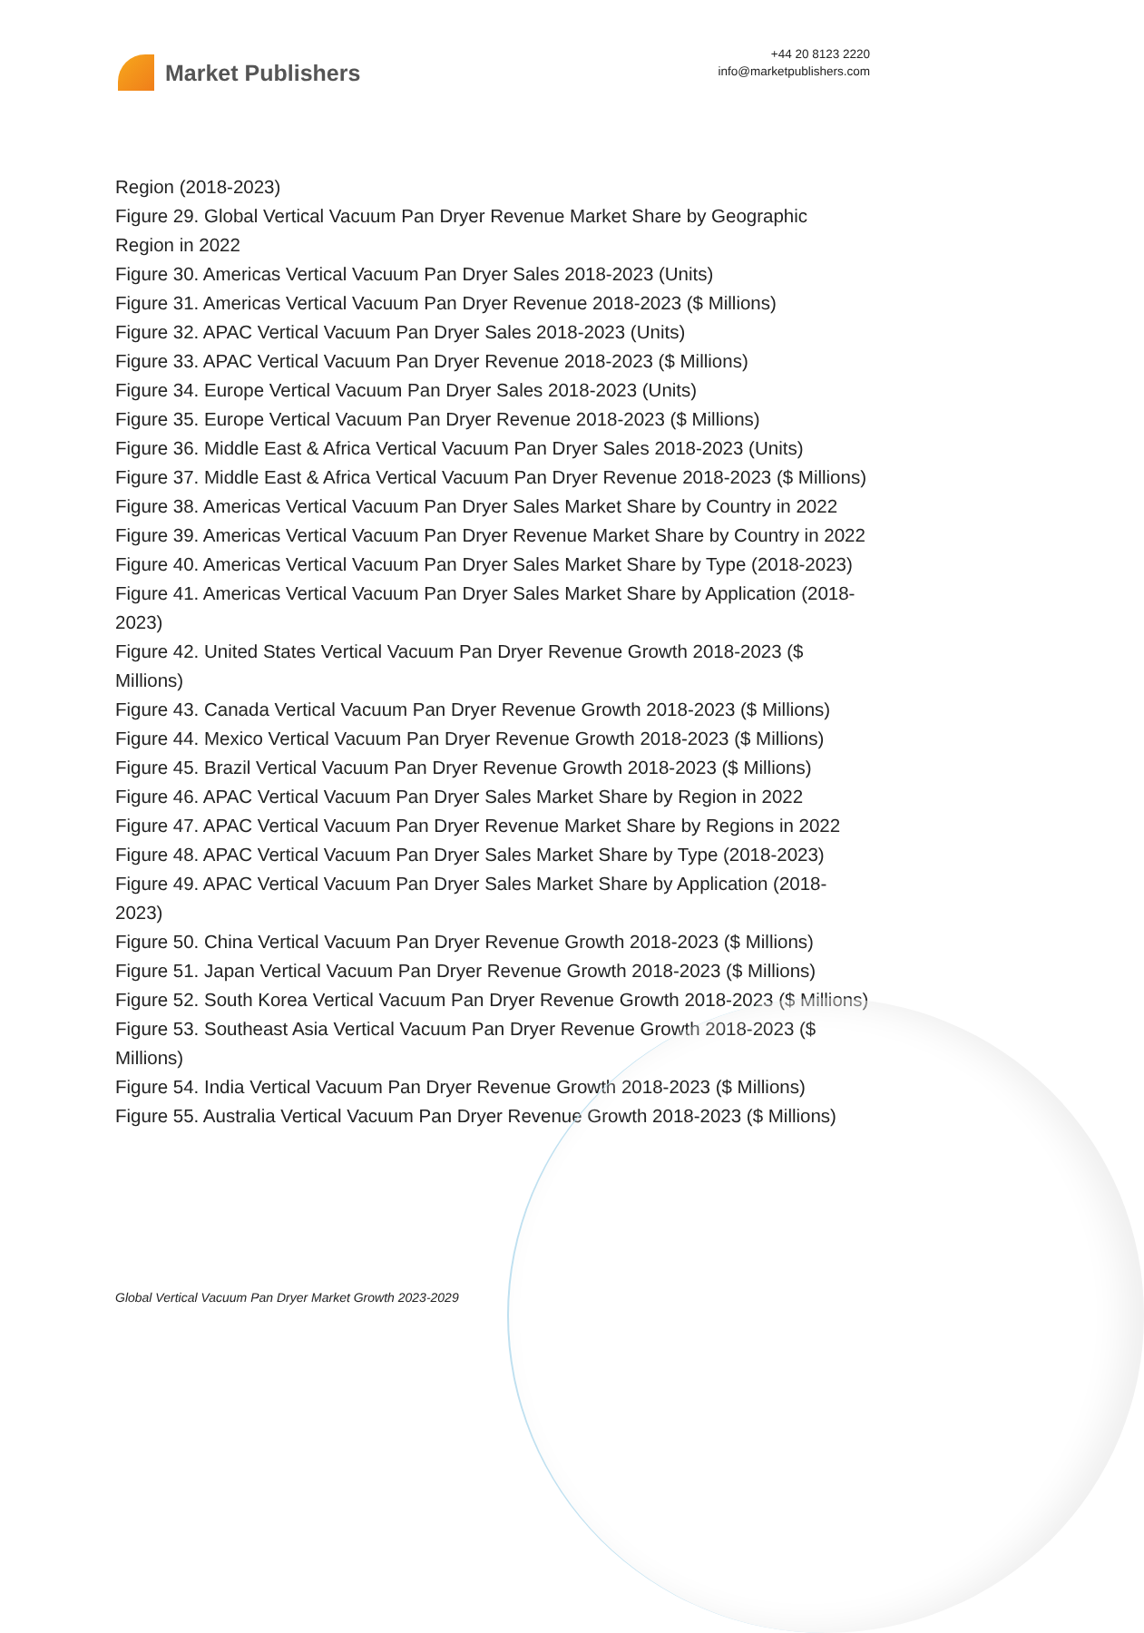Market Publishers
+44 20 8123 2220
info@marketpublishers.com
Region (2018-2023)
Figure 29. Global Vertical Vacuum Pan Dryer Revenue Market Share by Geographic Region in 2022
Figure 30. Americas Vertical Vacuum Pan Dryer Sales 2018-2023 (Units)
Figure 31. Americas Vertical Vacuum Pan Dryer Revenue 2018-2023 ($ Millions)
Figure 32. APAC Vertical Vacuum Pan Dryer Sales 2018-2023 (Units)
Figure 33. APAC Vertical Vacuum Pan Dryer Revenue 2018-2023 ($ Millions)
Figure 34. Europe Vertical Vacuum Pan Dryer Sales 2018-2023 (Units)
Figure 35. Europe Vertical Vacuum Pan Dryer Revenue 2018-2023 ($ Millions)
Figure 36. Middle East & Africa Vertical Vacuum Pan Dryer Sales 2018-2023 (Units)
Figure 37. Middle East & Africa Vertical Vacuum Pan Dryer Revenue 2018-2023 ($ Millions)
Figure 38. Americas Vertical Vacuum Pan Dryer Sales Market Share by Country in 2022
Figure 39. Americas Vertical Vacuum Pan Dryer Revenue Market Share by Country in 2022
Figure 40. Americas Vertical Vacuum Pan Dryer Sales Market Share by Type (2018-2023)
Figure 41. Americas Vertical Vacuum Pan Dryer Sales Market Share by Application (2018-2023)
Figure 42. United States Vertical Vacuum Pan Dryer Revenue Growth 2018-2023 ($ Millions)
Figure 43. Canada Vertical Vacuum Pan Dryer Revenue Growth 2018-2023 ($ Millions)
Figure 44. Mexico Vertical Vacuum Pan Dryer Revenue Growth 2018-2023 ($ Millions)
Figure 45. Brazil Vertical Vacuum Pan Dryer Revenue Growth 2018-2023 ($ Millions)
Figure 46. APAC Vertical Vacuum Pan Dryer Sales Market Share by Region in 2022
Figure 47. APAC Vertical Vacuum Pan Dryer Revenue Market Share by Regions in 2022
Figure 48. APAC Vertical Vacuum Pan Dryer Sales Market Share by Type (2018-2023)
Figure 49. APAC Vertical Vacuum Pan Dryer Sales Market Share by Application (2018-2023)
Figure 50. China Vertical Vacuum Pan Dryer Revenue Growth 2018-2023 ($ Millions)
Figure 51. Japan Vertical Vacuum Pan Dryer Revenue Growth 2018-2023 ($ Millions)
Figure 52. South Korea Vertical Vacuum Pan Dryer Revenue Growth 2018-2023 ($ Millions)
Figure 53. Southeast Asia Vertical Vacuum Pan Dryer Revenue Growth 2018-2023 ($ Millions)
Figure 54. India Vertical Vacuum Pan Dryer Revenue Growth 2018-2023 ($ Millions)
Figure 55. Australia Vertical Vacuum Pan Dryer Revenue Growth 2018-2023 ($ Millions)
Global Vertical Vacuum Pan Dryer Market Growth 2023-2029